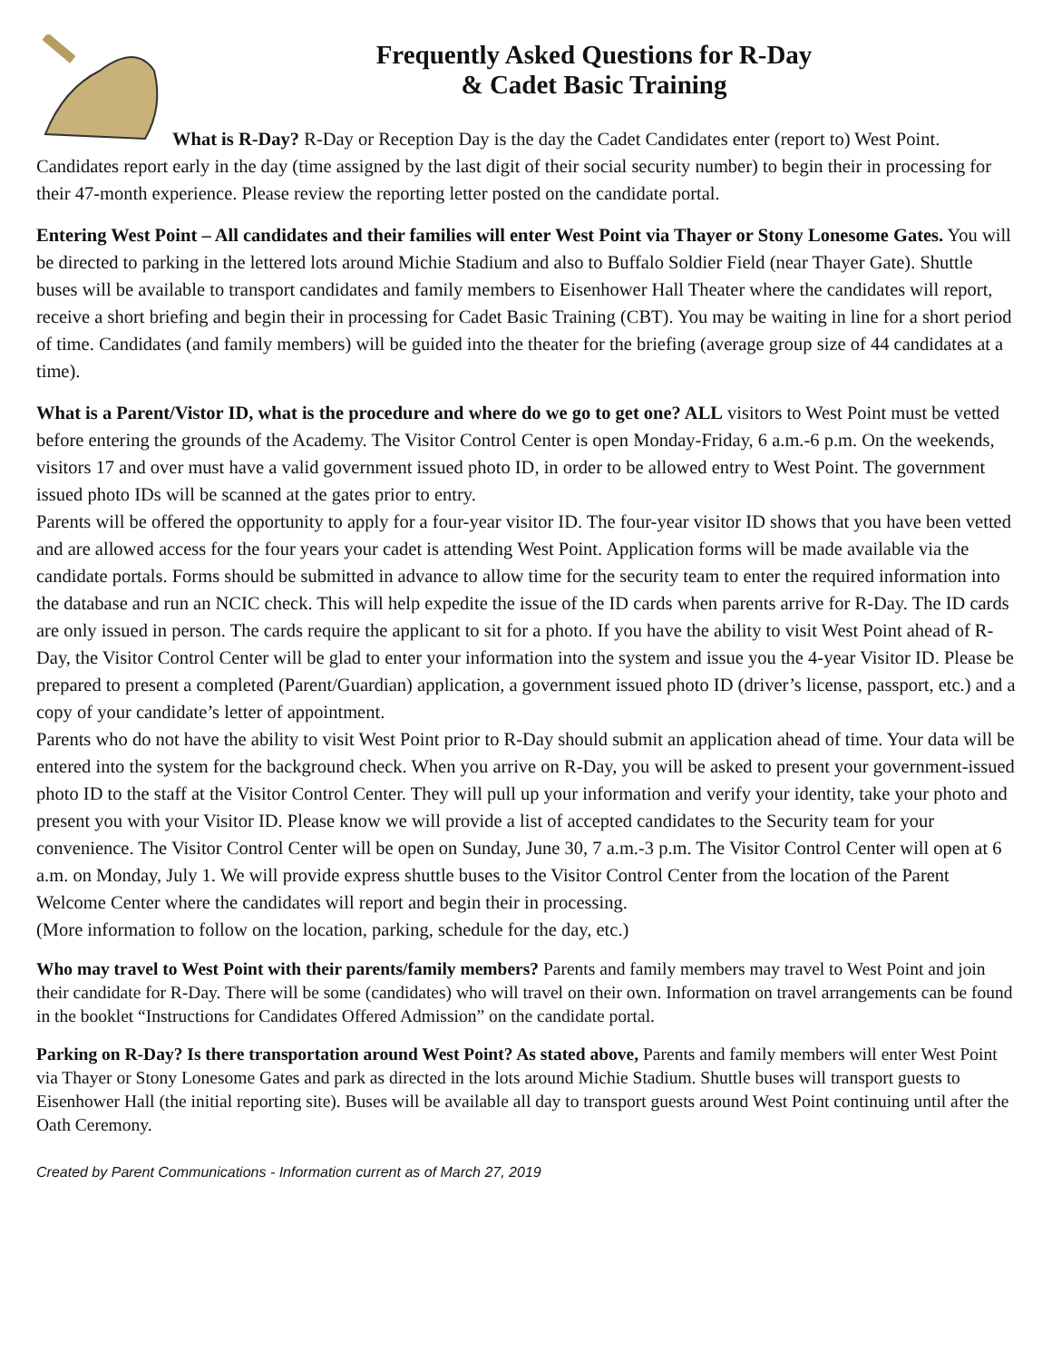Frequently Asked Questions for R-Day
& Cadet Basic Training
What is R-Day? R-Day or Reception Day is the day the Cadet Candidates enter (report to) West Point. Candidates report early in the day (time assigned by the last digit of their social security number) to begin their in processing for their 47-month experience. Please review the reporting letter posted on the candidate portal.
Entering West Point – All candidates and their families will enter West Point via Thayer or Stony Lonesome Gates. You will be directed to parking in the lettered lots around Michie Stadium and also to Buffalo Soldier Field (near Thayer Gate). Shuttle buses will be available to transport candidates and family members to Eisenhower Hall Theater where the candidates will report, receive a short briefing and begin their in processing for Cadet Basic Training (CBT). You may be waiting in line for a short period of time. Candidates (and family members) will be guided into the theater for the briefing (average group size of 44 candidates at a time).
What is a Parent/Vistor ID, what is the procedure and where do we go to get one? ALL visitors to West Point must be vetted before entering the grounds of the Academy. The Visitor Control Center is open Monday-Friday, 6 a.m.-6 p.m. On the weekends, visitors 17 and over must have a valid government issued photo ID, in order to be allowed entry to West Point. The government issued photo IDs will be scanned at the gates prior to entry.
Parents will be offered the opportunity to apply for a four-year visitor ID. The four-year visitor ID shows that you have been vetted and are allowed access for the four years your cadet is attending West Point. Application forms will be made available via the candidate portals. Forms should be submitted in advance to allow time for the security team to enter the required information into the database and run an NCIC check. This will help expedite the issue of the ID cards when parents arrive for R-Day. The ID cards are only issued in person. The cards require the applicant to sit for a photo. If you have the ability to visit West Point ahead of R-Day, the Visitor Control Center will be glad to enter your information into the system and issue you the 4-year Visitor ID. Please be prepared to present a completed (Parent/Guardian) application, a government issued photo ID (driver’s license, passport, etc.) and a copy of your candidate’s letter of appointment.
Parents who do not have the ability to visit West Point prior to R-Day should submit an application ahead of time. Your data will be entered into the system for the background check. When you arrive on R-Day, you will be asked to present your government-issued photo ID to the staff at the Visitor Control Center. They will pull up your information and verify your identity, take your photo and present you with your Visitor ID. Please know we will provide a list of accepted candidates to the Security team for your convenience. The Visitor Control Center will be open on Sunday, June 30, 7 a.m.-3 p.m. The Visitor Control Center will open at 6 a.m. on Monday, July 1. We will provide express shuttle buses to the Visitor Control Center from the location of the Parent Welcome Center where the candidates will report and begin their in processing.
(More information to follow on the location, parking, schedule for the day, etc.)
Who may travel to West Point with their parents/family members? Parents and family members may travel to West Point and join their candidate for R-Day. There will be some (candidates) who will travel on their own. Information on travel arrangements can be found in the booklet “Instructions for Candidates Offered Admission” on the candidate portal.
Parking on R-Day? Is there transportation around West Point? As stated above, Parents and family members will enter West Point via Thayer or Stony Lonesome Gates and park as directed in the lots around Michie Stadium. Shuttle buses will transport guests to Eisenhower Hall (the initial reporting site). Buses will be available all day to transport guests around West Point continuing until after the Oath Ceremony.
Created by Parent Communications - Information current as of March 27, 2019